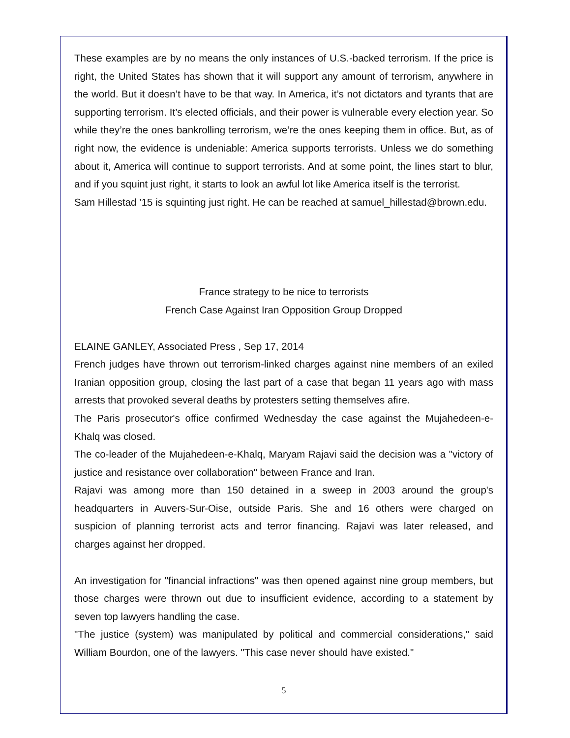These examples are by no means the only instances of U.S.-backed terrorism. If the price is right, the United States has shown that it will support any amount of terrorism, anywhere in the world. But it doesn’t have to be that way. In America, it’s not dictators and tyrants that are supporting terrorism. It’s elected officials, and their power is vulnerable every election year. So while they’re the ones bankrolling terrorism, we’re the ones keeping them in office. But, as of right now, the evidence is undeniable: America supports terrorists. Unless we do something about it, America will continue to support terrorists. And at some point, the lines start to blur, and if you squint just right, it starts to look an awful lot like America itself is the terrorist.
Sam Hillestad ’15 is squinting just right. He can be reached at samuel_hillestad@brown.edu.
France strategy to be nice to terrorists
French Case Against Iran Opposition Group Dropped
ELAINE GANLEY, Associated Press , Sep 17, 2014
French judges have thrown out terrorism-linked charges against nine members of an exiled Iranian opposition group, closing the last part of a case that began 11 years ago with mass arrests that provoked several deaths by protesters setting themselves afire.
The Paris prosecutor's office confirmed Wednesday the case against the Mujahedeen-e-Khalq was closed.
The co-leader of the Mujahedeen-e-Khalq, Maryam Rajavi said the decision was a "victory of justice and resistance over collaboration" between France and Iran.
Rajavi was among more than 150 detained in a sweep in 2003 around the group's headquarters in Auvers-Sur-Oise, outside Paris. She and 16 others were charged on suspicion of planning terrorist acts and terror financing. Rajavi was later released, and charges against her dropped.
An investigation for "financial infractions" was then opened against nine group members, but those charges were thrown out due to insufficient evidence, according to a statement by seven top lawyers handling the case.
"The justice (system) was manipulated by political and commercial considerations," said William Bourdon, one of the lawyers. "This case never should have existed."
5